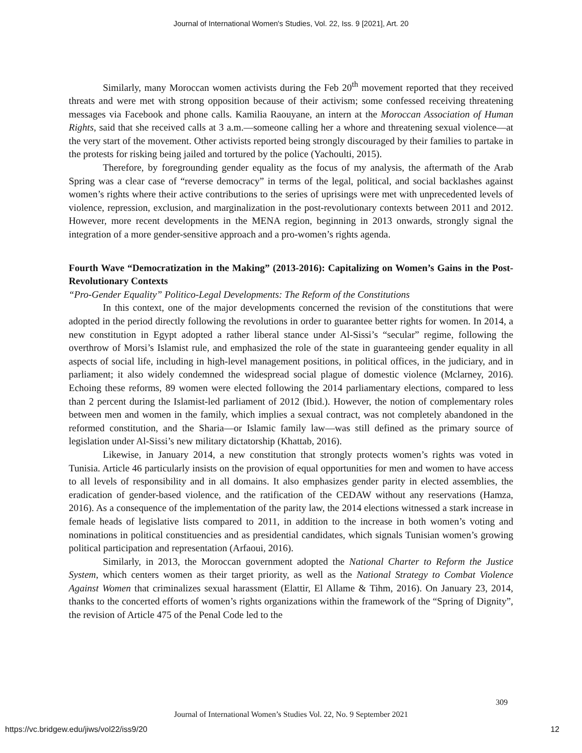Journal of International Women's Studies, Vol. 22, Iss. 9 [2021], Art. 20
Similarly, many Moroccan women activists during the Feb 20<sup>th</sup> movement reported that they received threats and were met with strong opposition because of their activism; some confessed receiving threatening messages via Facebook and phone calls. Kamilia Raouyane, an intern at the Moroccan Association of Human Rights, said that she received calls at 3 a.m.—someone calling her a whore and threatening sexual violence—at the very start of the movement. Other activists reported being strongly discouraged by their families to partake in the protests for risking being jailed and tortured by the police (Yachoulti, 2015).
Therefore, by foregrounding gender equality as the focus of my analysis, the aftermath of the Arab Spring was a clear case of “reverse democracy” in terms of the legal, political, and social backlashes against women’s rights where their active contributions to the series of uprisings were met with unprecedented levels of violence, repression, exclusion, and marginalization in the post-revolutionary contexts between 2011 and 2012. However, more recent developments in the MENA region, beginning in 2013 onwards, strongly signal the integration of a more gender-sensitive approach and a pro-women’s rights agenda.
Fourth Wave “Democratization in the Making” (2013-2016): Capitalizing on Women’s Gains in the Post-Revolutionary Contexts
“Pro-Gender Equality” Politico-Legal Developments: The Reform of the Constitutions
In this context, one of the major developments concerned the revision of the constitutions that were adopted in the period directly following the revolutions in order to guarantee better rights for women. In 2014, a new constitution in Egypt adopted a rather liberal stance under Al-Sissi’s “secular” regime, following the overthrow of Morsi’s Islamist rule, and emphasized the role of the state in guaranteeing gender equality in all aspects of social life, including in high-level management positions, in political offices, in the judiciary, and in parliament; it also widely condemned the widespread social plague of domestic violence (Mclarney, 2016). Echoing these reforms, 89 women were elected following the 2014 parliamentary elections, compared to less than 2 percent during the Islamist-led parliament of 2012 (Ibid.). However, the notion of complementary roles between men and women in the family, which implies a sexual contract, was not completely abandoned in the reformed constitution, and the Sharia—or Islamic family law—was still defined as the primary source of legislation under Al-Sissi’s new military dictatorship (Khattab, 2016).
Likewise, in January 2014, a new constitution that strongly protects women’s rights was voted in Tunisia. Article 46 particularly insists on the provision of equal opportunities for men and women to have access to all levels of responsibility and in all domains. It also emphasizes gender parity in elected assemblies, the eradication of gender-based violence, and the ratification of the CEDAW without any reservations (Hamza, 2016). As a consequence of the implementation of the parity law, the 2014 elections witnessed a stark increase in female heads of legislative lists compared to 2011, in addition to the increase in both women’s voting and nominations in political constituencies and as presidential candidates, which signals Tunisian women’s growing political participation and representation (Arfaoui, 2016).
Similarly, in 2013, the Moroccan government adopted the National Charter to Reform the Justice System, which centers women as their target priority, as well as the National Strategy to Combat Violence Against Women that criminalizes sexual harassment (Elattir, El Allame & Tihm, 2016). On January 23, 2014, thanks to the concerted efforts of women’s rights organizations within the framework of the “Spring of Dignity”, the revision of Article 475 of the Penal Code led to the
309
Journal of International Women’s Studies Vol. 22, No. 9 September 2021
https://vc.bridgew.edu/jiws/vol22/iss9/20
12